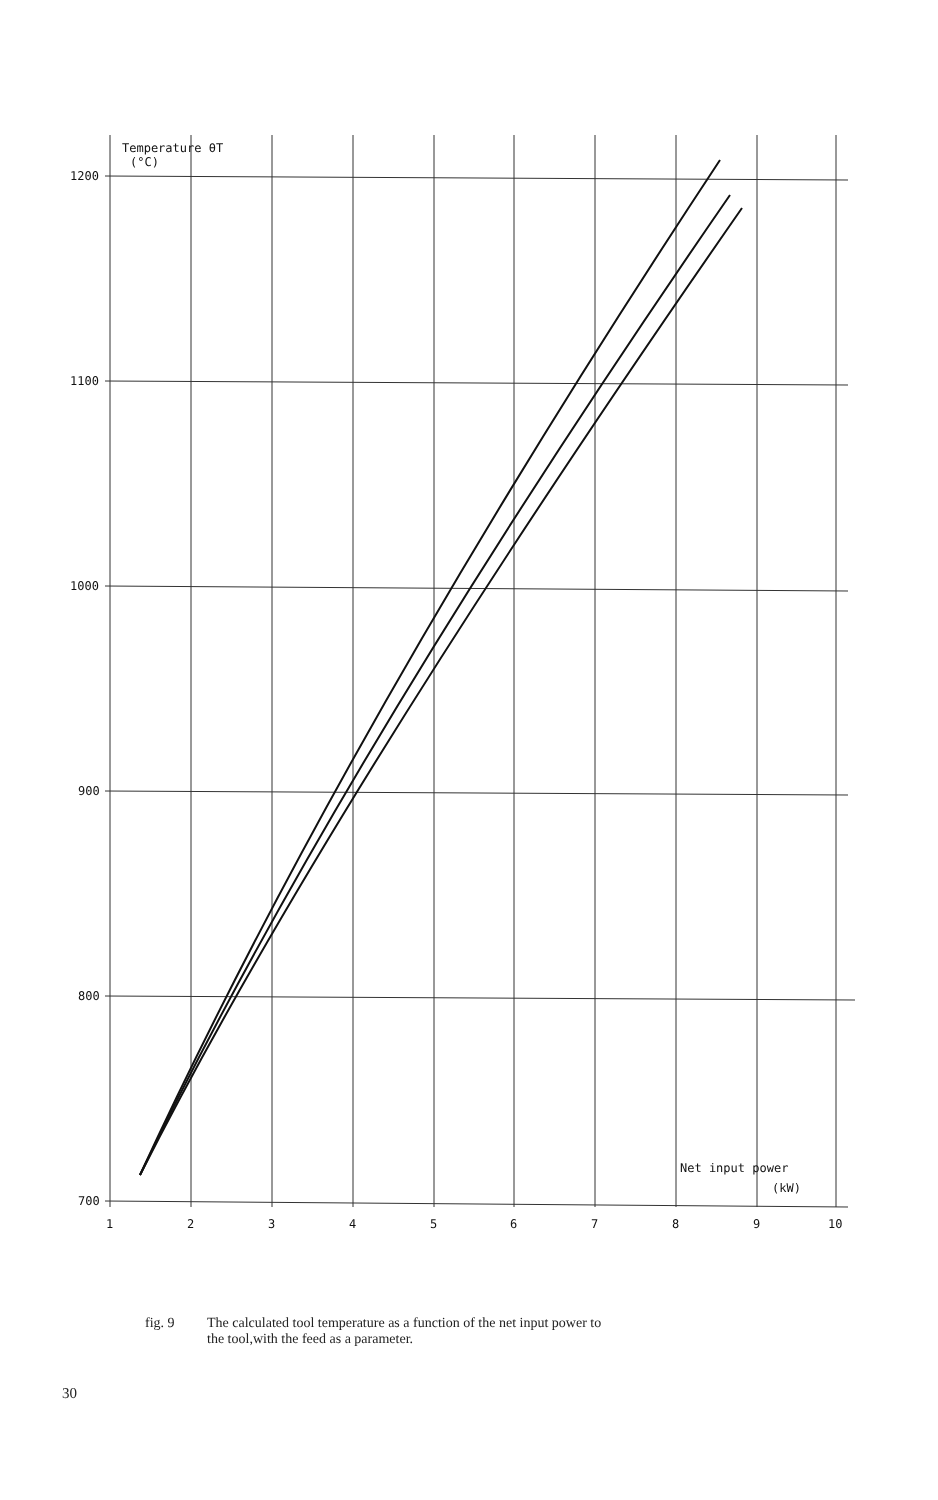1200
1100
1000
900
800
700
1
2
3
4
5
6
7
8
9
10
Temperature θT
(°C)
Net input power
(kW)
fig. 9 The calculated tool temperature as a function of the net input power to
the tool,with the feed as a parameter.
30